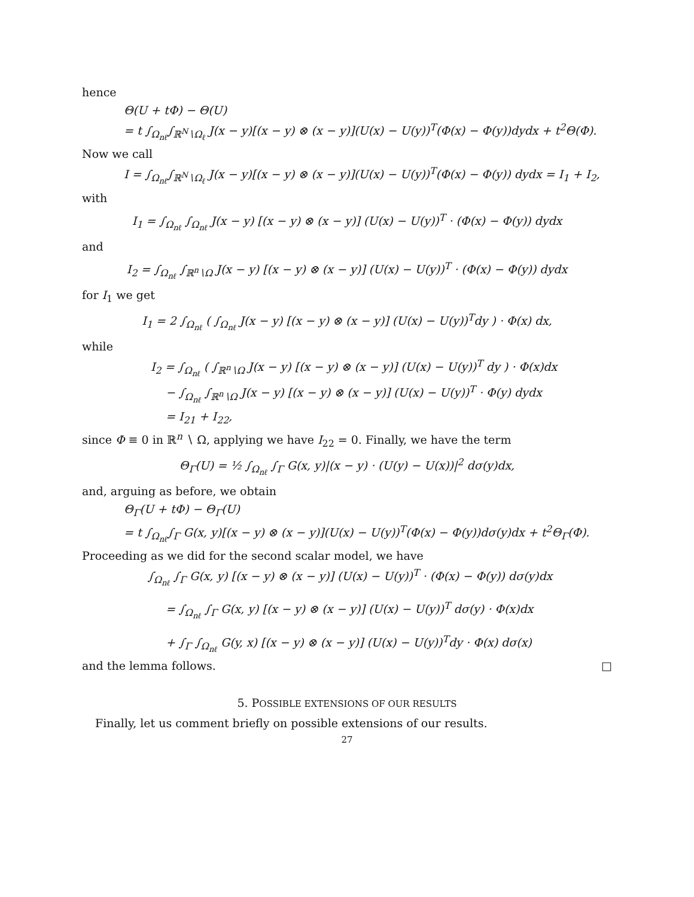hence
Θ(U + tΦ) − Θ(U)
= t ∫<sub>Ω<sub>nℓ</sub></sub>∫<sub>ℝ<sup>N</sup>∖Ω<sub>ℓ</sub></sub> J(x − y)[(x − y) ⊗ (x − y)](U(x) − U(y))<sup>T</sup>(Φ(x) − Φ(y))dydx + t<sup>2</sup>Θ(Φ).
Now we call
I = ∫<sub>Ω<sub>nℓ</sub></sub>∫<sub>ℝ<sup>N</sup>∖Ω<sub>ℓ</sub></sub> J(x − y)[(x − y) ⊗ (x − y)](U(x) − U(y))<sup>T</sup>(Φ(x) − Φ(y)) dydx = I<sub>1</sub> + I<sub>2</sub>,
with
I<sub>1</sub> = ∫<sub>Ω<sub>nℓ</sub></sub> ∫<sub>Ω<sub>nℓ</sub></sub> J(x − y) [(x − y) ⊗ (x − y)] (U(x) − U(y))<sup>T</sup> · (Φ(x) − Φ(y)) dydx
and
I<sub>2</sub> = ∫<sub>Ω<sub>nℓ</sub></sub> ∫<sub>ℝ<sup>n</sup>∖Ω</sub> J(x − y) [(x − y) ⊗ (x − y)] (U(x) − U(y))<sup>T</sup> · (Φ(x) − Φ(y)) dydx
for I<sub>1</sub> we get
I<sub>1</sub> = 2 ∫<sub>Ω<sub>nℓ</sub></sub> ( ∫<sub>Ω<sub>nℓ</sub></sub> J(x − y) [(x − y) ⊗ (x − y)] (U(x) − U(y))<sup>T</sup>dy ) · Φ(x) dx,
while
I<sub>2</sub> = ∫<sub>Ω<sub>nℓ</sub></sub> ( ∫<sub>ℝ<sup>n</sup>∖Ω</sub> J(x − y) [(x − y) ⊗ (x − y)] (U(x) − U(y))<sup>T</sup> dy ) · Φ(x)dx
− ∫<sub>Ω<sub>nℓ</sub></sub> ∫<sub>ℝ<sup>n</sup>∖Ω</sub> J(x − y) [(x − y) ⊗ (x − y)] (U(x) − U(y))<sup>T</sup> · Φ(y) dydx
= I<sub>21</sub> + I<sub>22</sub>,
since Φ ≡ 0 in ℝ<sup>n</sup> ∖ Ω, applying we have I<sub>22</sub> = 0. Finally, we have the term
Θ<sub>Γ</sub>(U) = ½ ∫<sub>Ω<sub>nℓ</sub></sub> ∫<sub>Γ</sub> G(x, y)|(x − y) · (U(y) − U(x))|<sup>2</sup> dσ(y)dx,
and, arguing as before, we obtain
Θ<sub>Γ</sub>(U + tΦ) − Θ<sub>Γ</sub>(U)
= t ∫<sub>Ω<sub>nℓ</sub></sub>∫<sub>Γ</sub> G(x, y)[(x − y) ⊗ (x − y)](U(x) − U(y))<sup>T</sup>(Φ(x) − Φ(y))dσ(y)dx + t<sup>2</sup>Θ<sub>Γ</sub>(Φ).
Proceeding as we did for the second scalar model, we have
∫<sub>Ω<sub>nℓ</sub></sub> ∫<sub>Γ</sub> G(x, y) [(x − y) ⊗ (x − y)] (U(x) − U(y))<sup>T</sup> · (Φ(x) − Φ(y)) dσ(y)dx
= ∫<sub>Ω<sub>nℓ</sub></sub> ∫<sub>Γ</sub> G(x, y) [(x − y) ⊗ (x − y)] (U(x) − U(y))<sup>T</sup> dσ(y) · Φ(x)dx
+ ∫<sub>Γ</sub> ∫<sub>Ω<sub>nℓ</sub></sub> G(y, x) [(x − y) ⊗ (x − y)] (U(x) − U(y))<sup>T</sup>dy · Φ(x) dσ(x)
and the lemma follows. □
5. POSSIBLE EXTENSIONS OF OUR RESULTS
Finally, let us comment briefly on possible extensions of our results.
27